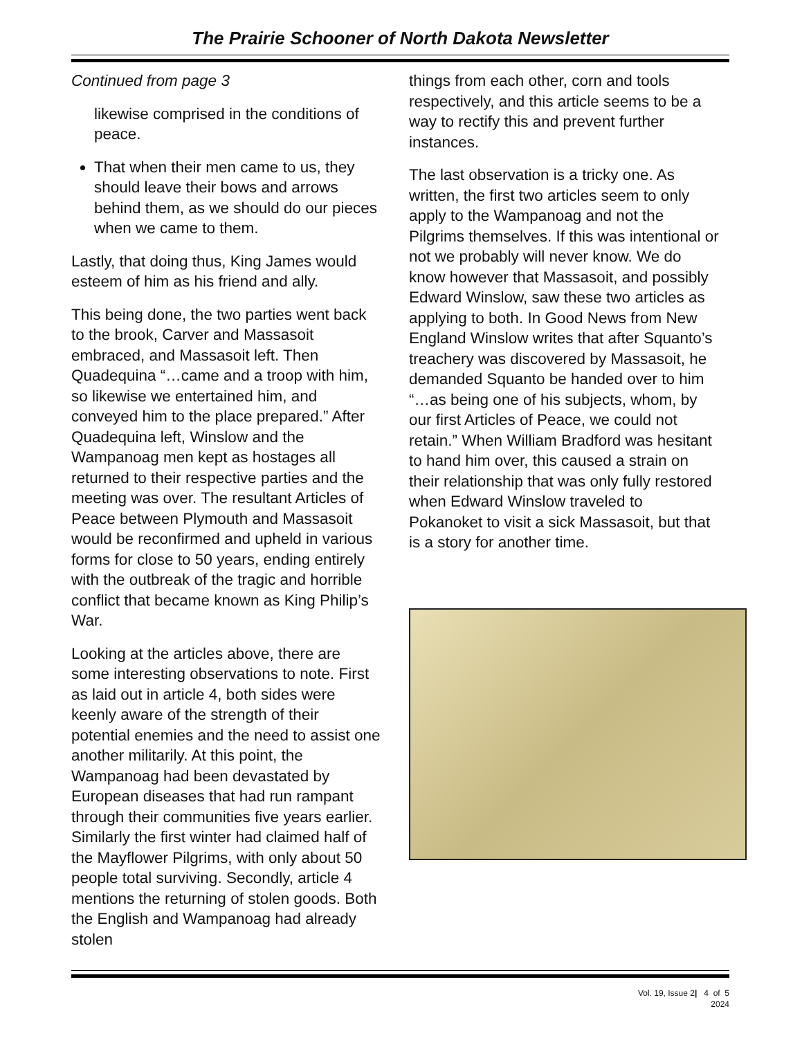The Prairie Schooner of North Dakota Newsletter
Continued from page 3
likewise comprised in the conditions of peace.
That when their men came to us, they should leave their bows and arrows behind them, as we should do our pieces when we came to them.
Lastly, that doing thus, King James would esteem of him as his friend and ally.
This being done, the two parties went back to the brook, Carver and Massasoit embraced, and Massasoit left. Then Quadequina “…came and a troop with him, so likewise we entertained him, and conveyed him to the place prepared.” After Quadequina left, Winslow and the Wampanoag men kept as hostages all returned to their respective parties and the meeting was over. The resultant Articles of Peace between Plymouth and Massasoit would be reconfirmed and upheld in various forms for close to 50 years, ending entirely with the outbreak of the tragic and horrible conflict that became known as King Philip’s War.
Looking at the articles above, there are some interesting observations to note. First as laid out in article 4, both sides were keenly aware of the strength of their potential enemies and the need to assist one another militarily. At this point, the Wampanoag had been devastated by European diseases that had run rampant through their communities five years earlier. Similarly the first winter had claimed half of the Mayflower Pilgrims, with only about 50 people total surviving. Secondly, article 4 mentions the returning of stolen goods. Both the English and Wampanoag had already stolen
things from each other, corn and tools respectively, and this article seems to be a way to rectify this and prevent further instances.
The last observation is a tricky one. As written, the first two articles seem to only apply to the Wampanoag and not the Pilgrims themselves. If this was intentional or not we probably will never know. We do know however that Massasoit, and possibly Edward Winslow, saw these two articles as applying to both. In Good News from New England Winslow writes that after Squanto’s treachery was discovered by Massasoit, he demanded Squanto be handed over to him “…as being one of his subjects, whom, by our first Articles of Peace, we could not retain.” When William Bradford was hesitant to hand him over, this caused a strain on their relationship that was only fully restored when Edward Winslow traveled to Pokanoket to visit a sick Massasoit, but that is a story for another time.
Vol. 19, Issue 2| 4 of 5
2024